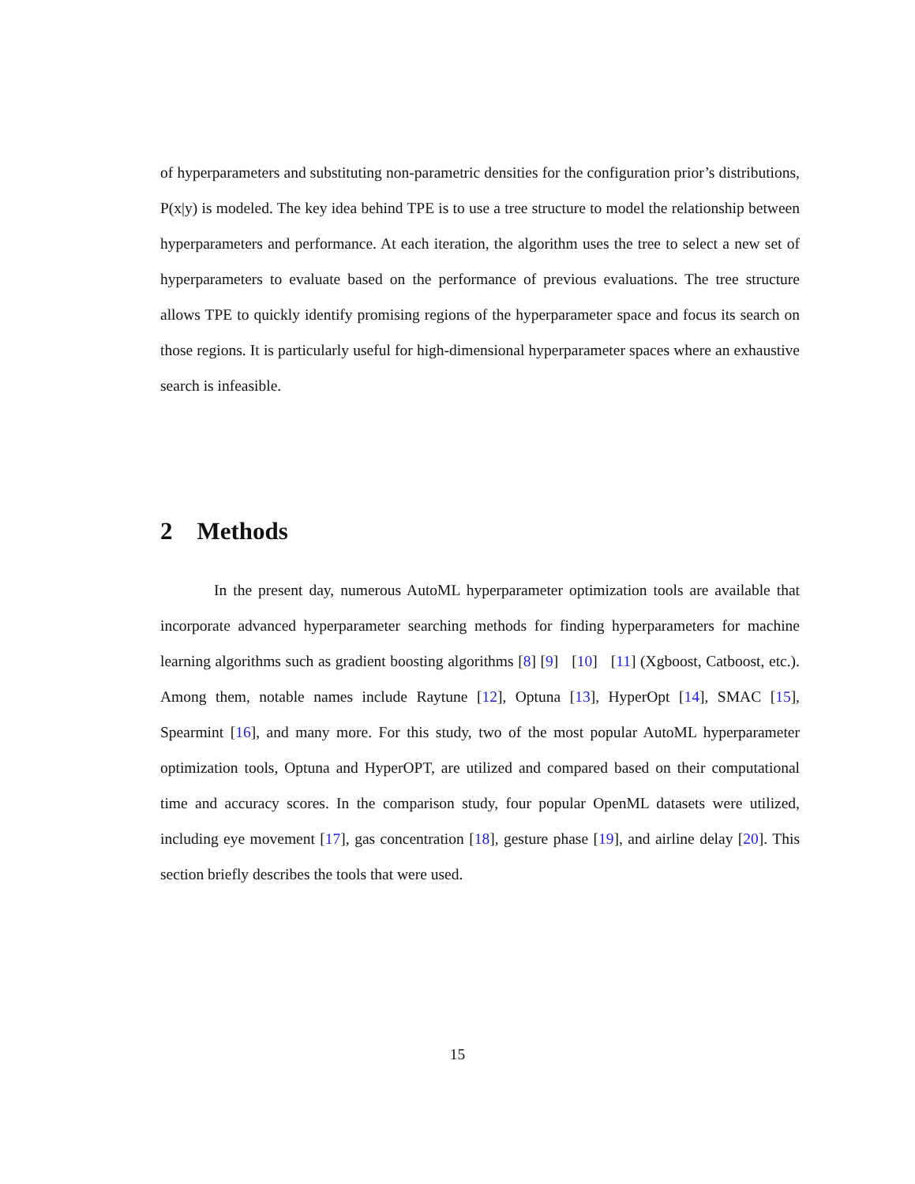of hyperparameters and substituting non-parametric densities for the configuration prior’s distributions, P(x|y) is modeled. The key idea behind TPE is to use a tree structure to model the relationship between hyperparameters and performance. At each iteration, the algorithm uses the tree to select a new set of hyperparameters to evaluate based on the performance of previous evaluations. The tree structure allows TPE to quickly identify promising regions of the hyperparameter space and focus its search on those regions. It is particularly useful for high-dimensional hyperparameter spaces where an exhaustive search is infeasible.
2 Methods
In the present day, numerous AutoML hyperparameter optimization tools are available that incorporate advanced hyperparameter searching methods for finding hyperparameters for machine learning algorithms such as gradient boosting algorithms [8] [9] [10] [11] (Xgboost, Catboost, etc.). Among them, notable names include Raytune [12], Optuna [13], HyperOpt [14], SMAC [15], Spearmint [16], and many more. For this study, two of the most popular AutoML hyperparameter optimization tools, Optuna and HyperOPT, are utilized and compared based on their computational time and accuracy scores. In the comparison study, four popular OpenML datasets were utilized, including eye movement [17], gas concentration [18], gesture phase [19], and airline delay [20]. This section briefly describes the tools that were used.
15